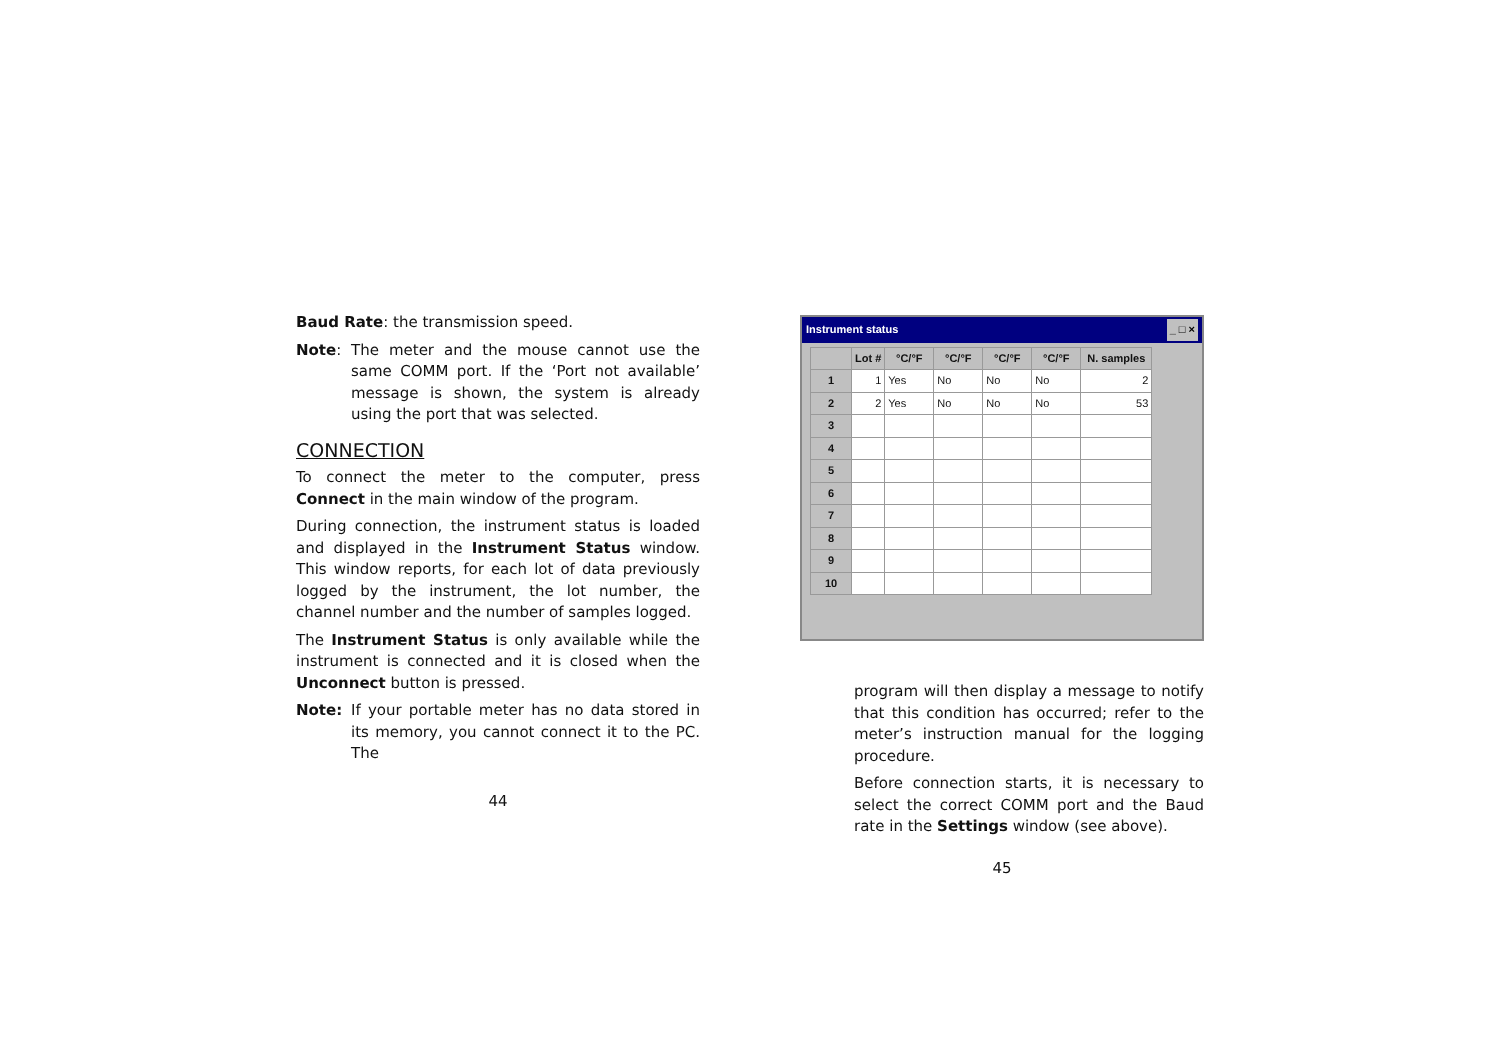Baud Rate: the transmission speed.
Note: The meter and the mouse cannot use the same COMM port. If the ‘Port not available’ message is shown, the system is already using the port that was selected.
CONNECTION
To connect the meter to the computer, press Connect in the main window of the program.
During connection, the instrument status is loaded and displayed in the Instrument Status window. This window reports, for each lot of data previously logged by the instrument, the lot number, the channel number and the number of samples logged.
The Instrument Status is only available while the instrument is connected and it is closed when the Unconnect button is pressed.
Note: If your portable meter has no data stored in its memory, you cannot connect it to the PC. The
44
Instrument status _ □ ×
| | Lot # | °C/°F | °C/°F | °C/°F | °C/°F | N. samples |
| --- | --- | --- | --- | --- | --- | --- |
| 1 | 1 | Yes | No | No | No | 2 |
| 2 | 2 | Yes | No | No | No | 53 |
| 3 | | | | | | |
| 4 | | | | | | |
| 5 | | | | | | |
| 6 | | | | | | |
| 7 | | | | | | |
| 8 | | | | | | |
| 9 | | | | | | |
| 10 | | | | | | |
program will then display a message to notify that this condition has occurred; refer to the meter’s instruction manual for the logging procedure.
Before connection starts, it is necessary to select the correct COMM port and the Baud rate in the Settings window (see above).
45